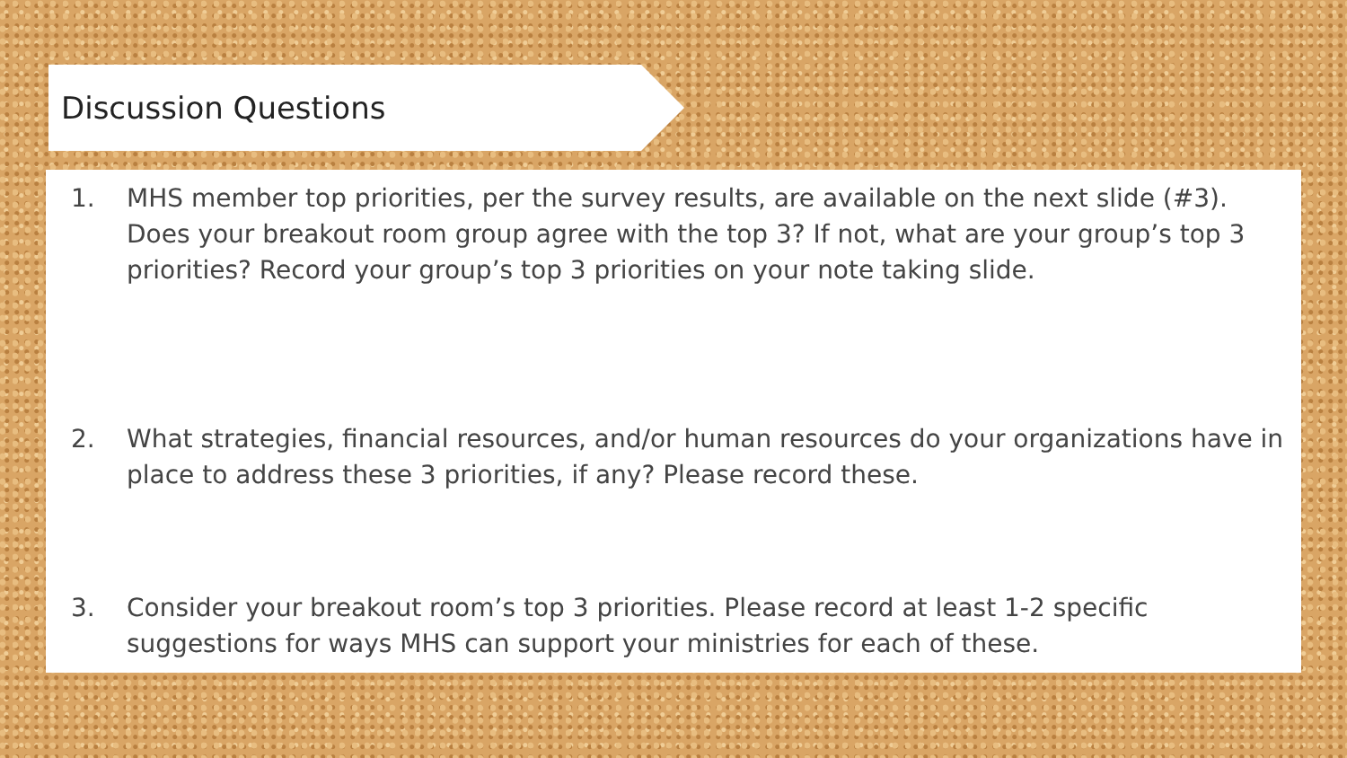Discussion Questions
1. MHS member top priorities, per the survey results, are available on the next slide (#3). Does your breakout room group agree with the top 3? If not, what are your group’s top 3 priorities? Record your group’s top 3 priorities on your note taking slide.
2. What strategies, financial resources, and/or human resources do your organizations have in place to address these 3 priorities, if any? Please record these.
3. Consider your breakout room’s top 3 priorities. Please record at least 1-2 specific suggestions for ways MHS can support your ministries for each of these.